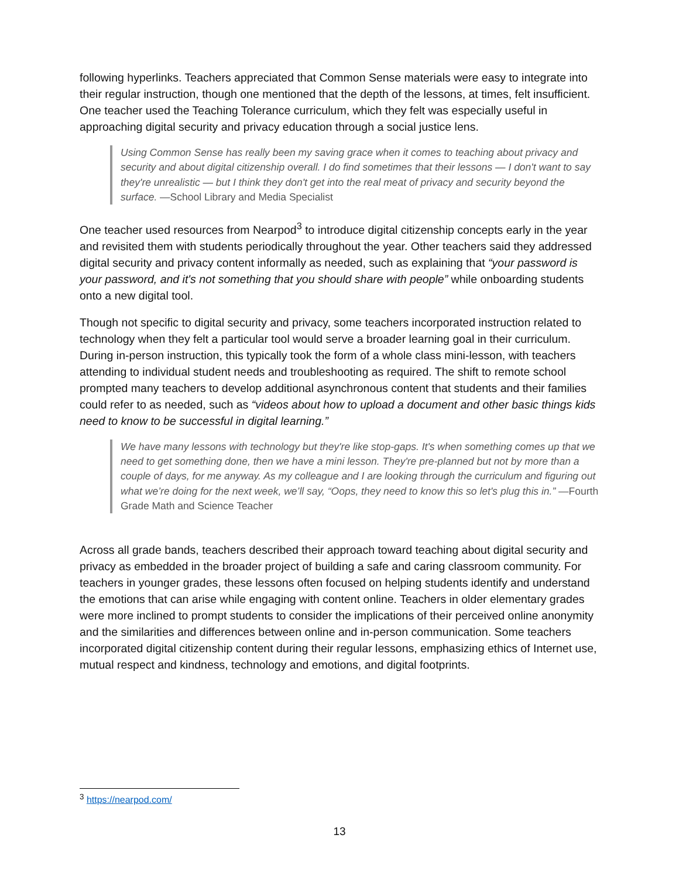following hyperlinks. Teachers appreciated that Common Sense materials were easy to integrate into their regular instruction, though one mentioned that the depth of the lessons, at times, felt insufficient. One teacher used the Teaching Tolerance curriculum, which they felt was especially useful in approaching digital security and privacy education through a social justice lens.
Using Common Sense has really been my saving grace when it comes to teaching about privacy and security and about digital citizenship overall. I do find sometimes that their lessons — I don't want to say they're unrealistic — but I think they don't get into the real meat of privacy and security beyond the surface. —School Library and Media Specialist
One teacher used resources from Nearpod<sup>3</sup> to introduce digital citizenship concepts early in the year and revisited them with students periodically throughout the year. Other teachers said they addressed digital security and privacy content informally as needed, such as explaining that “your password is your password, and it's not something that you should share with people” while onboarding students onto a new digital tool.
Though not specific to digital security and privacy, some teachers incorporated instruction related to technology when they felt a particular tool would serve a broader learning goal in their curriculum. During in-person instruction, this typically took the form of a whole class mini-lesson, with teachers attending to individual student needs and troubleshooting as required. The shift to remote school prompted many teachers to develop additional asynchronous content that students and their families could refer to as needed, such as “videos about how to upload a document and other basic things kids need to know to be successful in digital learning.”
We have many lessons with technology but they're like stop-gaps. It's when something comes up that we need to get something done, then we have a mini lesson. They're pre-planned but not by more than a couple of days, for me anyway. As my colleague and I are looking through the curriculum and figuring out what we’re doing for the next week, we’ll say, “Oops, they need to know this so let's plug this in.” —Fourth Grade Math and Science Teacher
Across all grade bands, teachers described their approach toward teaching about digital security and privacy as embedded in the broader project of building a safe and caring classroom community. For teachers in younger grades, these lessons often focused on helping students identify and understand the emotions that can arise while engaging with content online. Teachers in older elementary grades were more inclined to prompt students to consider the implications of their perceived online anonymity and the similarities and differences between online and in-person communication. Some teachers incorporated digital citizenship content during their regular lessons, emphasizing ethics of Internet use, mutual respect and kindness, technology and emotions, and digital footprints.
<sup>3</sup> https://nearpod.com/
13